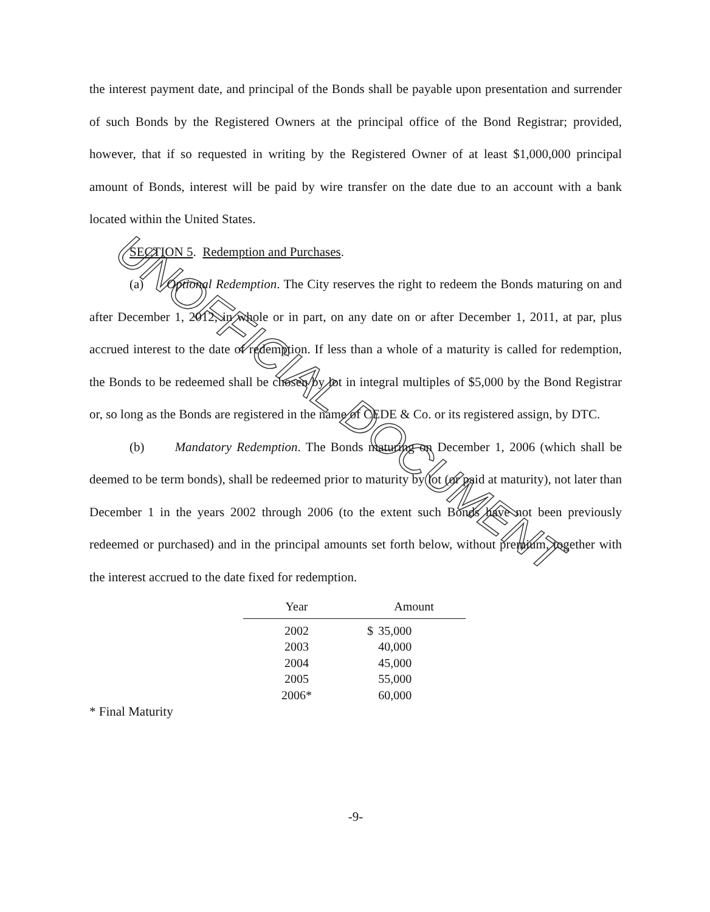UNOFFICIAL DOCUMENT
the interest payment date, and principal of the Bonds shall be payable upon presentation and surrender of such Bonds by the Registered Owners at the principal office of the Bond Registrar; provided, however, that if so requested in writing by the Registered Owner of at least $1,000,000 principal amount of Bonds, interest will be paid by wire transfer on the date due to an account with a bank located within the United States.
SECTION 5. Redemption and Purchases.
(a) Optional Redemption. The City reserves the right to redeem the Bonds maturing on and after December 1, 2012, in whole or in part, on any date on or after December 1, 2011, at par, plus accrued interest to the date of redemption. If less than a whole of a maturity is called for redemption, the Bonds to be redeemed shall be chosen by lot in integral multiples of $5,000 by the Bond Registrar or, so long as the Bonds are registered in the name of CEDE & Co. or its registered assign, by DTC.
(b) Mandatory Redemption. The Bonds maturing on December 1, 2006 (which shall be deemed to be term bonds), shall be redeemed prior to maturity by lot (or paid at maturity), not later than December 1 in the years 2002 through 2006 (to the extent such Bonds have not been previously redeemed or purchased) and in the principal amounts set forth below, without premium, together with the interest accrued to the date fixed for redemption.
| Year | | Amount | |
| --- | --- | --- | --- |
| 2002 | | $ | 35,000 |
| 2003 | | | 40,000 |
| 2004 | | | 45,000 |
| 2005 | | | 55,000 |
| 2006* | | | 60,000 |
* Final Maturity
-9-